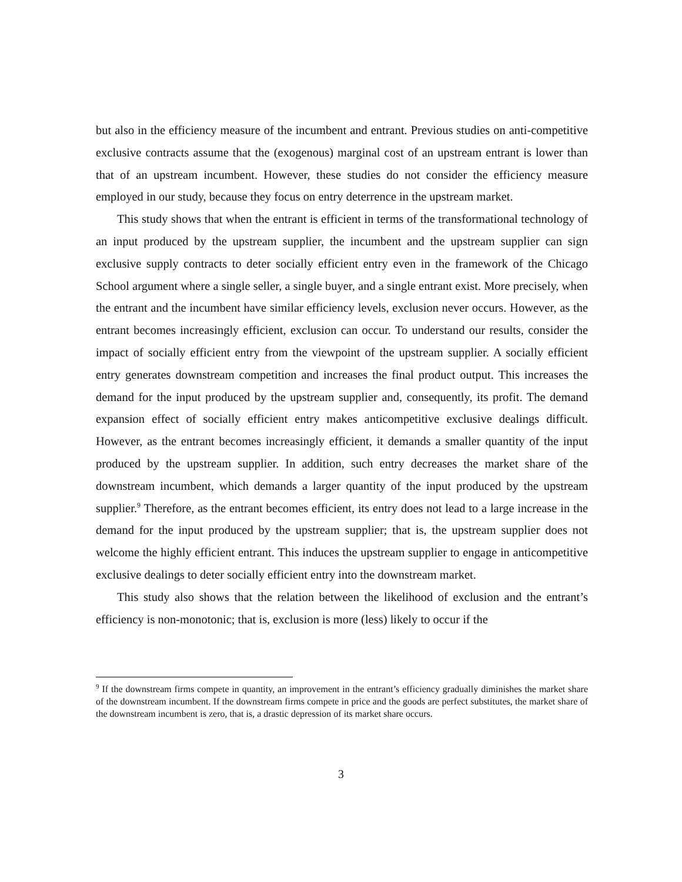but also in the efficiency measure of the incumbent and entrant. Previous studies on anti-competitive exclusive contracts assume that the (exogenous) marginal cost of an upstream entrant is lower than that of an upstream incumbent. However, these studies do not consider the efficiency measure employed in our study, because they focus on entry deterrence in the upstream market.
This study shows that when the entrant is efficient in terms of the transformational technology of an input produced by the upstream supplier, the incumbent and the upstream supplier can sign exclusive supply contracts to deter socially efficient entry even in the framework of the Chicago School argument where a single seller, a single buyer, and a single entrant exist. More precisely, when the entrant and the incumbent have similar efficiency levels, exclusion never occurs. However, as the entrant becomes increasingly efficient, exclusion can occur. To understand our results, consider the impact of socially efficient entry from the viewpoint of the upstream supplier. A socially efficient entry generates downstream competition and increases the final product output. This increases the demand for the input produced by the upstream supplier and, consequently, its profit. The demand expansion effect of socially efficient entry makes anticompetitive exclusive dealings difficult. However, as the entrant becomes increasingly efficient, it demands a smaller quantity of the input produced by the upstream supplier. In addition, such entry decreases the market share of the downstream incumbent, which demands a larger quantity of the input produced by the upstream supplier.<sup>9</sup> Therefore, as the entrant becomes efficient, its entry does not lead to a large increase in the demand for the input produced by the upstream supplier; that is, the upstream supplier does not welcome the highly efficient entrant. This induces the upstream supplier to engage in anticompetitive exclusive dealings to deter socially efficient entry into the downstream market.
This study also shows that the relation between the likelihood of exclusion and the entrant’s efficiency is non-monotonic; that is, exclusion is more (less) likely to occur if the
<sup>9</sup> If the downstream firms compete in quantity, an improvement in the entrant’s efficiency gradually diminishes the market share of the downstream incumbent. If the downstream firms compete in price and the goods are perfect substitutes, the market share of the downstream incumbent is zero, that is, a drastic depression of its market share occurs.
3